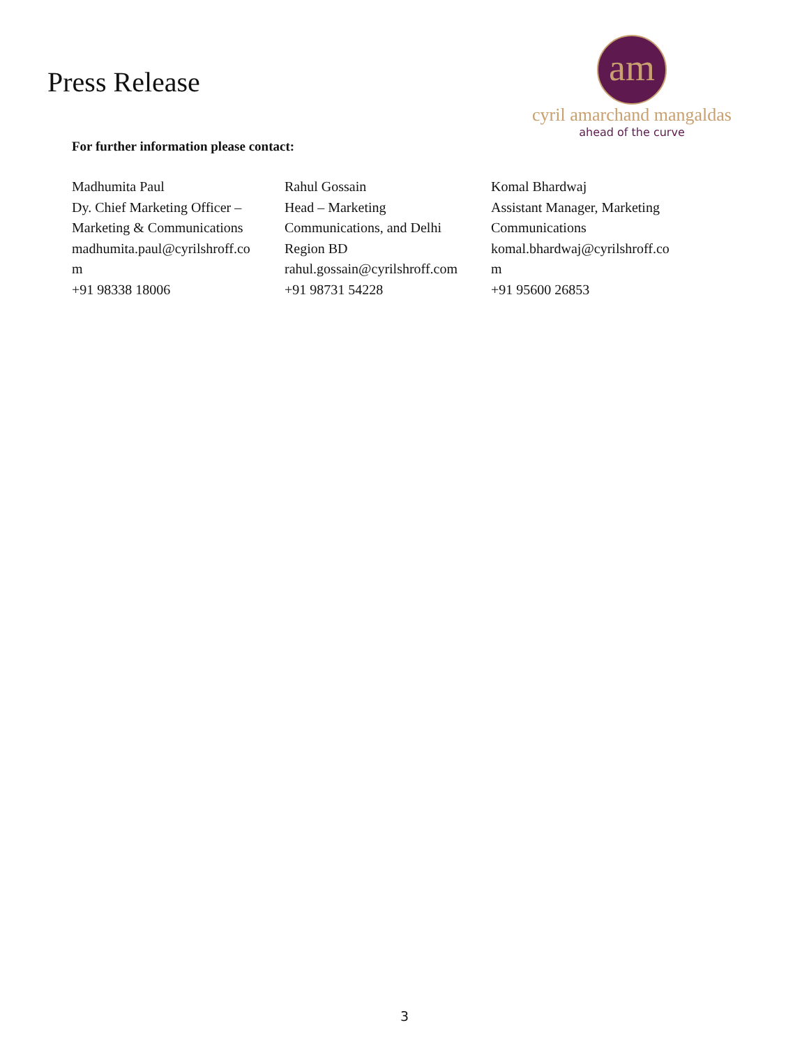Press Release
am
cyril amarchand mangaldas
ahead of the curve
For further information please contact:
| Madhumita Paul Dy. Chief Marketing Officer – Marketing & Communications madhumita.paul@cyrilshroff.co m +91 98338 18006 | Rahul Gossain Head – Marketing Communications, and Delhi Region BD rahul.gossain@cyrilshroff.com +91 98731 54228 | Komal Bhardwaj Assistant Manager, Marketing Communications komal.bhardwaj@cyrilshroff.co m +91 95600 26853 |
3